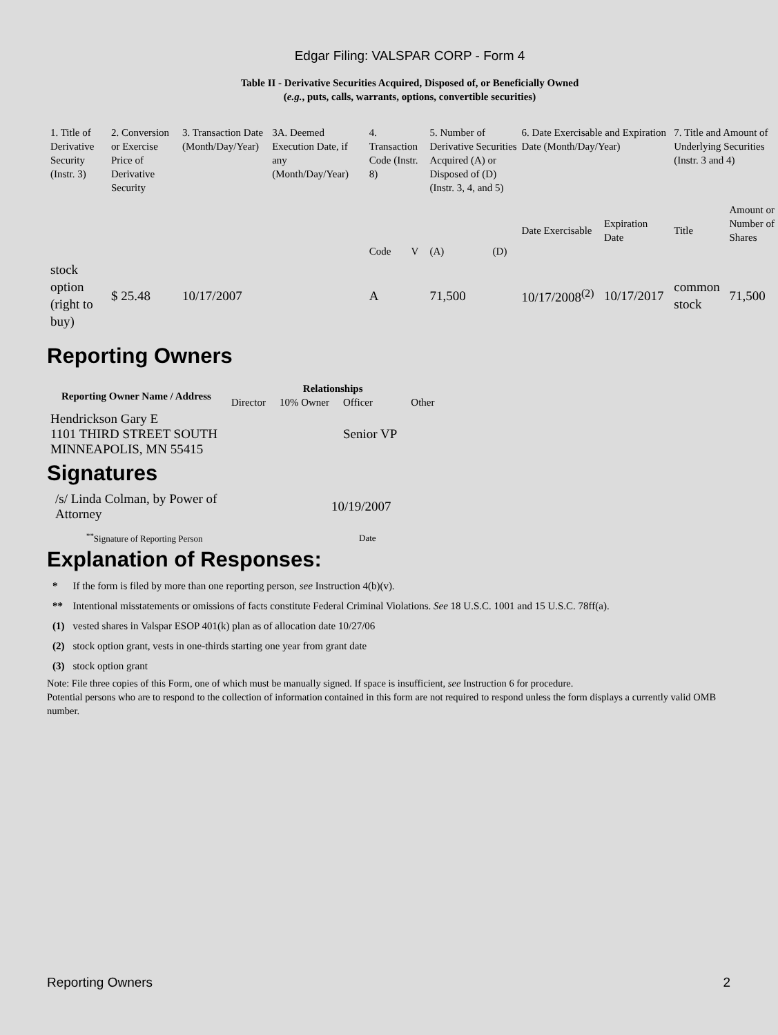Edgar Filing: VALSPAR CORP - Form 4
Table II - Derivative Securities Acquired, Disposed of, or Beneficially Owned
(e.g., puts, calls, warrants, options, convertible securities)
| 1. Title of Derivative Security (Instr. 3) | 2. Conversion or Exercise Price of Derivative Security | 3. Transaction Date (Month/Day/Year) | 3A. Deemed Execution Date, if any (Month/Day/Year) | 4. Transaction Code (Instr. 8) | | 5. Number of Derivative Securities Acquired (A) or Disposed of (D) (Instr. 3, 4, and 5) | | 6. Date Exercisable and Expiration Date (Month/Day/Year) | | 7. Title and Amount of Underlying Securities (Instr. 3 and 4) | |
| | | | | Code | V | (A) | (D) | Date Exercisable | Expiration Date | Title | Amount or Number of Shares |
| stock option (right to buy) | $ 25.48 | 10/17/2007 | | A | | 71,500 | | 10/17/2008<sup>(2)</sup> | 10/17/2017 | common stock | 71,500 |
Reporting Owners
| Reporting Owner Name / Address | Relationships | | | |
| --- | --- | --- | --- | --- |
| | Director | 10% Owner | Officer | Other |
| Hendrickson Gary E 1101 THIRD STREET SOUTH MINNEAPOLIS, MN 55415 | | | Senior VP | |
Signatures
| /s/ Linda Colman, by Power of Attorney | 10/19/2007 |
| <sup>**</sup> Signature of Reporting Person | Date |
Explanation of Responses:
| * | If the form is filed by more than one reporting person, see Instruction 4(b)(v). |
| ** | Intentional misstatements or omissions of facts constitute Federal Criminal Violations. See 18 U.S.C. 1001 and 15 U.S.C. 78ff(a). |
| (1) | vested shares in Valspar ESOP 401(k) plan as of allocation date 10/27/06 |
| (2) | stock option grant, vests in one-thirds starting one year from grant date |
| (3) | stock option grant |
Note: File three copies of this Form, one of which must be manually signed. If space is insufficient, see Instruction 6 for procedure.
Potential persons who are to respond to the collection of information contained in this form are not required to respond unless the form displays a currently valid OMB number.
Reporting Owners 2